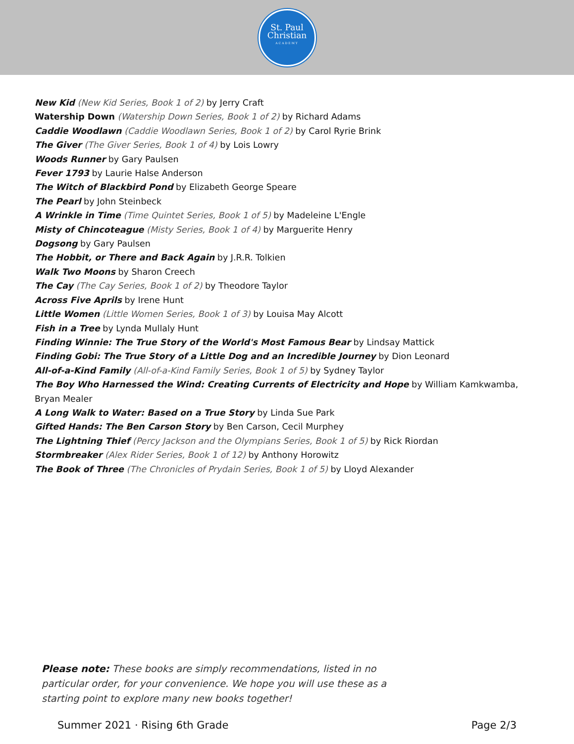St. Paul
Christian
ACADEMY
New Kid (New Kid Series, Book 1 of 2) by Jerry Craft
Watership Down (Watership Down Series, Book 1 of 2) by Richard Adams
Caddie Woodlawn (Caddie Woodlawn Series, Book 1 of 2) by Carol Ryrie Brink
The Giver (The Giver Series, Book 1 of 4) by Lois Lowry
Woods Runner by Gary Paulsen
Fever 1793 by Laurie Halse Anderson
The Witch of Blackbird Pond by Elizabeth George Speare
The Pearl by John Steinbeck
A Wrinkle in Time (Time Quintet Series, Book 1 of 5) by Madeleine L'Engle
Misty of Chincoteague (Misty Series, Book 1 of 4) by Marguerite Henry
Dogsong by Gary Paulsen
The Hobbit, or There and Back Again by J.R.R. Tolkien
Walk Two Moons by Sharon Creech
The Cay (The Cay Series, Book 1 of 2) by Theodore Taylor
Across Five Aprils by Irene Hunt
Little Women (Little Women Series, Book 1 of 3) by Louisa May Alcott
Fish in a Tree by Lynda Mullaly Hunt
Finding Winnie: The True Story of the World's Most Famous Bear by Lindsay Mattick
Finding Gobi: The True Story of a Little Dog and an Incredible Journey by Dion Leonard
All-of-a-Kind Family (All-of-a-Kind Family Series, Book 1 of 5) by Sydney Taylor
The Boy Who Harnessed the Wind: Creating Currents of Electricity and Hope by William Kamkwamba, Bryan Mealer
A Long Walk to Water: Based on a True Story by Linda Sue Park
Gifted Hands: The Ben Carson Story by Ben Carson, Cecil Murphey
The Lightning Thief (Percy Jackson and the Olympians Series, Book 1 of 5) by Rick Riordan
Stormbreaker (Alex Rider Series, Book 1 of 12) by Anthony Horowitz
The Book of Three (The Chronicles of Prydain Series, Book 1 of 5) by Lloyd Alexander
Please note: These books are simply recommendations, listed in no particular order, for your convenience. We hope you will use these as a starting point to explore many new books together!
Summer 2021 · Rising 6th Grade Page 2/3